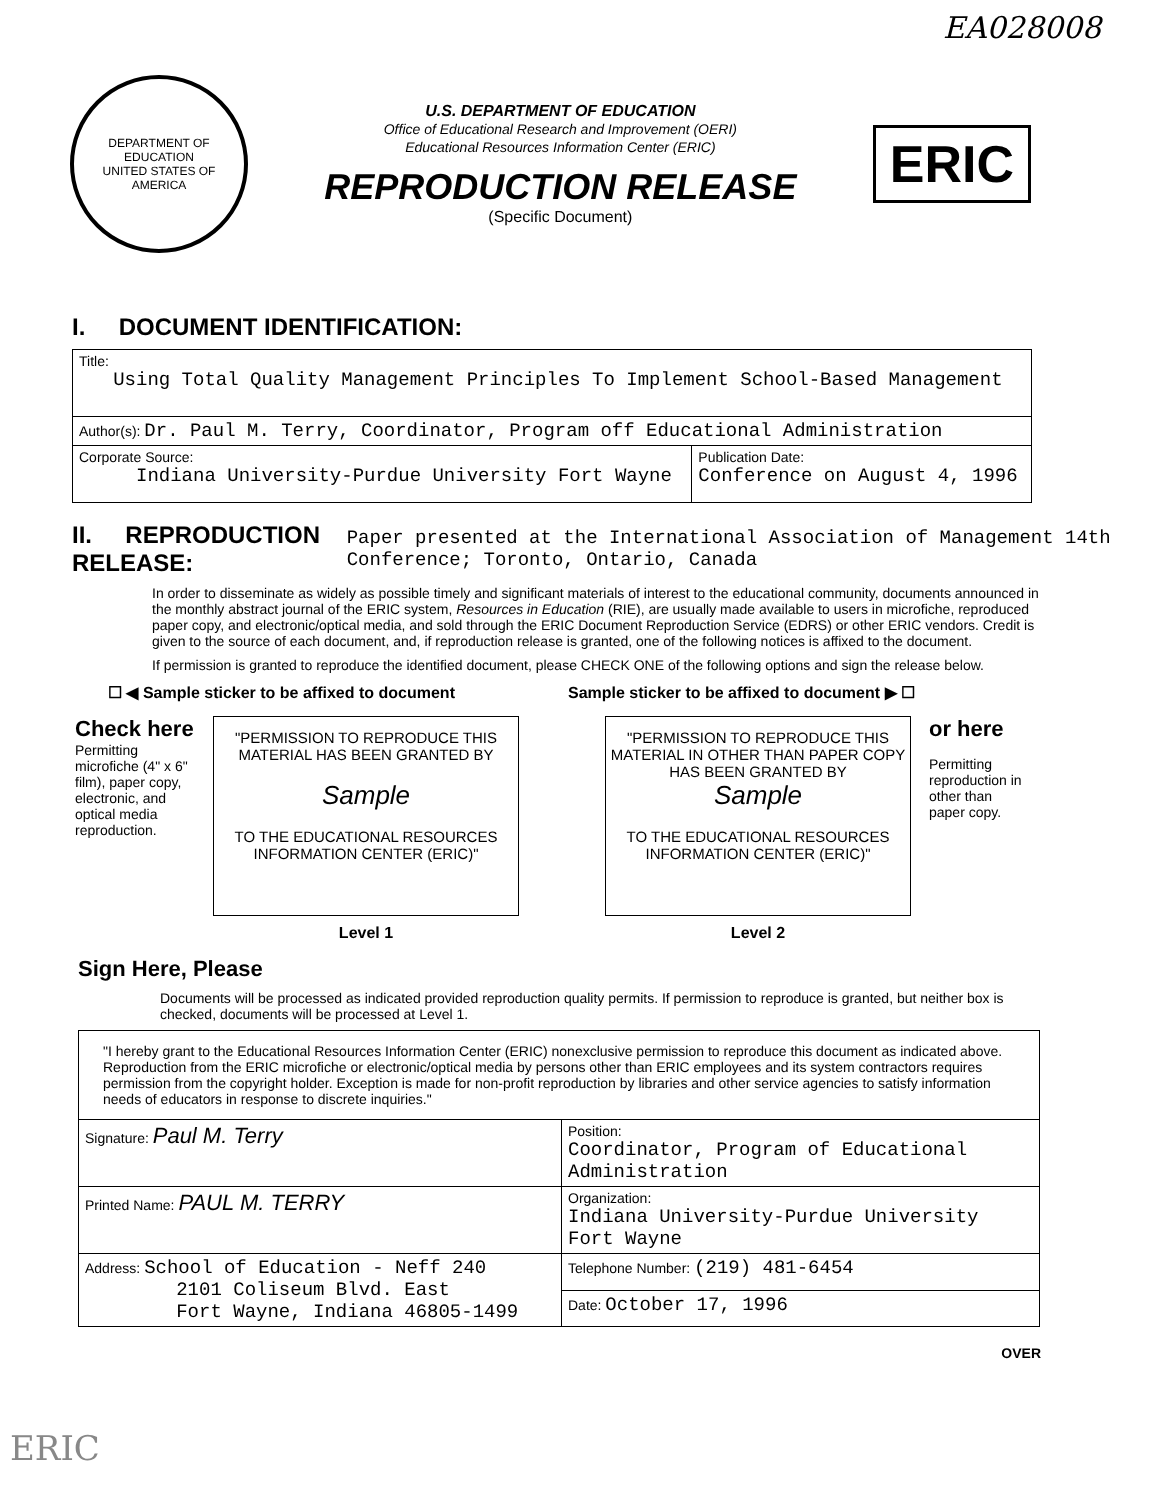EA028008
DEPARTMENT OF EDUCATION
UNITED STATES OF AMERICA
U.S. DEPARTMENT OF EDUCATION
Office of Educational Research and Improvement (OERI)
Educational Resources Information Center (ERIC)
REPRODUCTION RELEASE
(Specific Document)
ERIC
I. DOCUMENT IDENTIFICATION:
| Title: Using Total Quality Management Principles To Implement School-Based Management | |
| Author(s): Dr. Paul M. Terry, Coordinator, Program off Educational Administration | |
| Corporate Source: Indiana University-Purdue University Fort Wayne | Publication Date: Conference on August 4, 1996 |
II. REPRODUCTION RELEASE: Paper presented at the International Association of Management 14th Conference; Toronto, Ontario, Canada
In order to disseminate as widely as possible timely and significant materials of interest to the educational community, documents announced in the monthly abstract journal of the ERIC system, Resources in Education (RIE), are usually made available to users in microfiche, reproduced paper copy, and electronic/optical media, and sold through the ERIC Document Reproduction Service (EDRS) or other ERIC vendors. Credit is given to the source of each document, and, if reproduction release is granted, one of the following notices is affixed to the document.
If permission is granted to reproduce the identified document, please CHECK ONE of the following options and sign the release below.
☐ ◀ Sample sticker to be affixed to document Sample sticker to be affixed to document ▶ ☐
Check here
Permitting microfiche (4" x 6" film), paper copy, electronic, and optical media reproduction.
"PERMISSION TO REPRODUCE THIS MATERIAL HAS BEEN GRANTED BY
Sample
TO THE EDUCATIONAL RESOURCES INFORMATION CENTER (ERIC)"
Level 1
"PERMISSION TO REPRODUCE THIS MATERIAL IN OTHER THAN PAPER COPY HAS BEEN GRANTED BY
Sample
TO THE EDUCATIONAL RESOURCES INFORMATION CENTER (ERIC)"
Level 2
or here
Permitting reproduction in other than paper copy.
Sign Here, Please
Documents will be processed as indicated provided reproduction quality permits. If permission to reproduce is granted, but neither box is checked, documents will be processed at Level 1.
| "I hereby grant to the Educational Resources Information Center (ERIC) nonexclusive permission to reproduce this document as indicated above. Reproduction from the ERIC microfiche or electronic/optical media by persons other than ERIC employees and its system contractors requires permission from the copyright holder. Exception is made for non-profit reproduction by libraries and other service agencies to satisfy information needs of educators in response to discrete inquiries." | |
| Signature: Paul M. Terry | Position: Coordinator, Program of Educational Administration |
| Printed Name: PAUL M. TERRY | Organization: Indiana University-Purdue University Fort Wayne |
| Address: School of Education - Neff 240 2101 Coliseum Blvd. East Fort Wayne, Indiana 46805-1499 | Telephone Number: (219) 481-6454 |
| | Date: October 17, 1996 |
ERIC
OVER